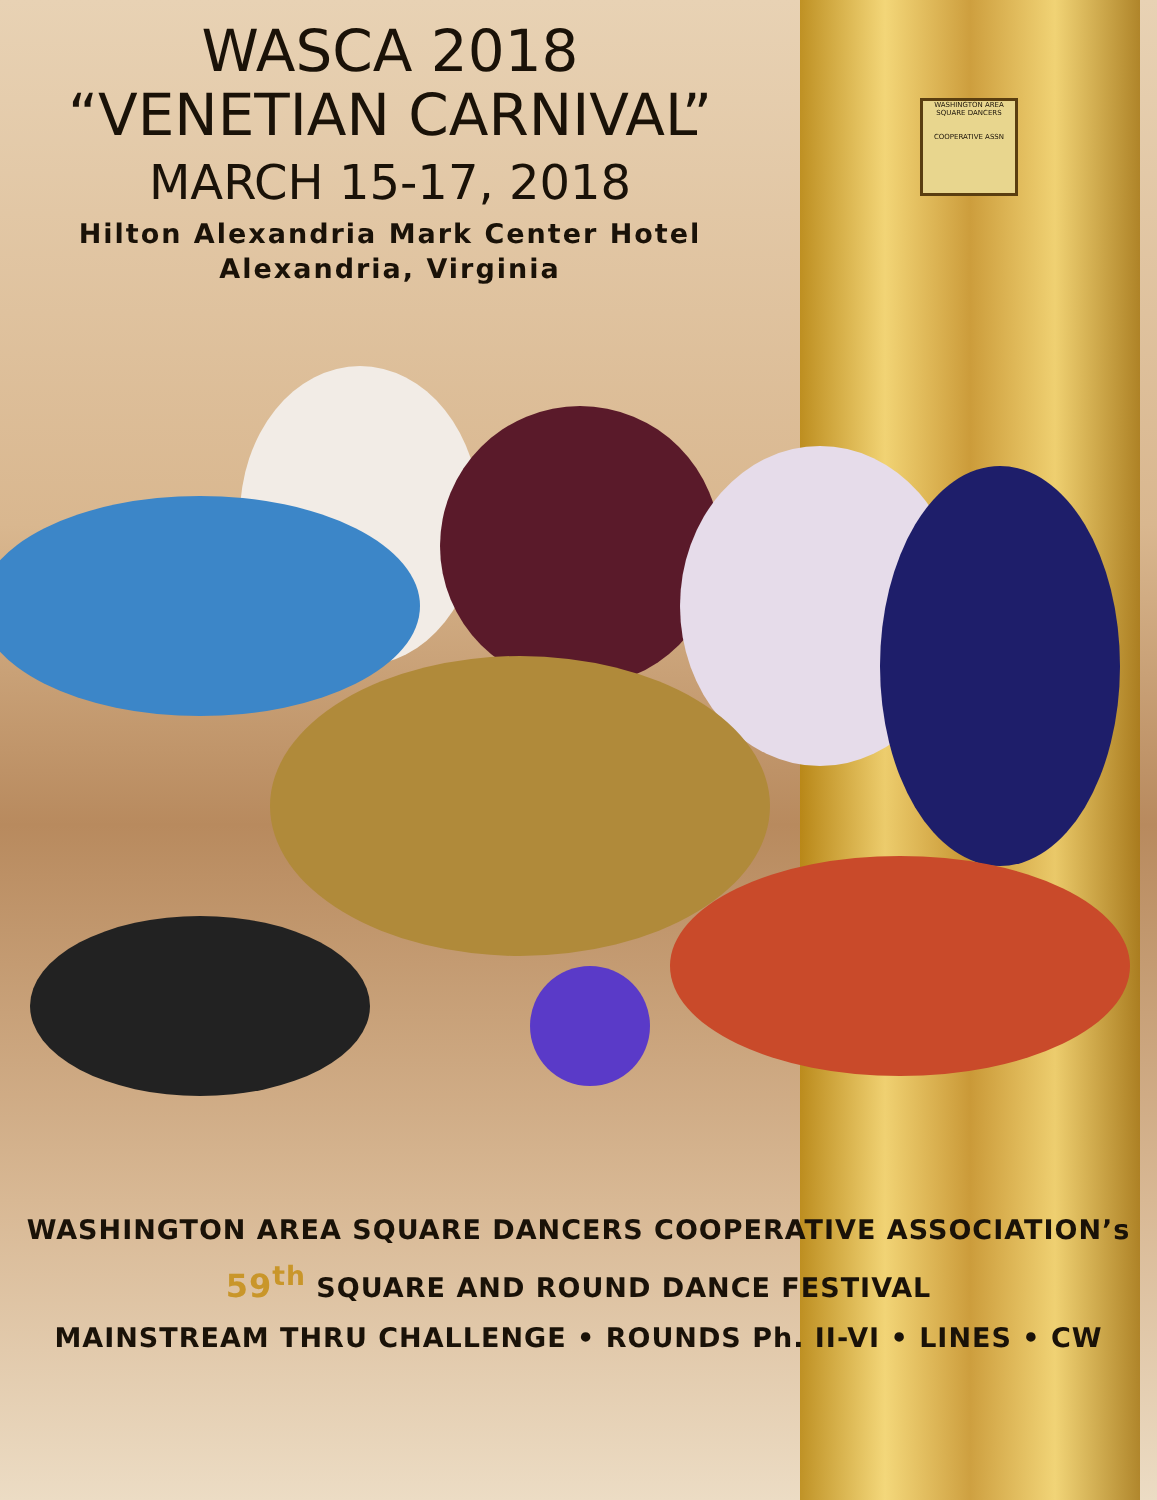WASHINGTON AREA
SQUARE DANCERS
COOPERATIVE ASSN
WASCA 2018
“VENETIAN CARNIVAL”
MARCH 15-17, 2018
Hilton Alexandria Mark Center Hotel
Alexandria, Virginia
WASHINGTON AREA SQUARE DANCERS COOPERATIVE ASSOCIATION’s
59<sup>th</sup> SQUARE AND ROUND DANCE FESTIVAL
MAINSTREAM THRU CHALLENGE • ROUNDS Ph. II-VI • LINES • CW